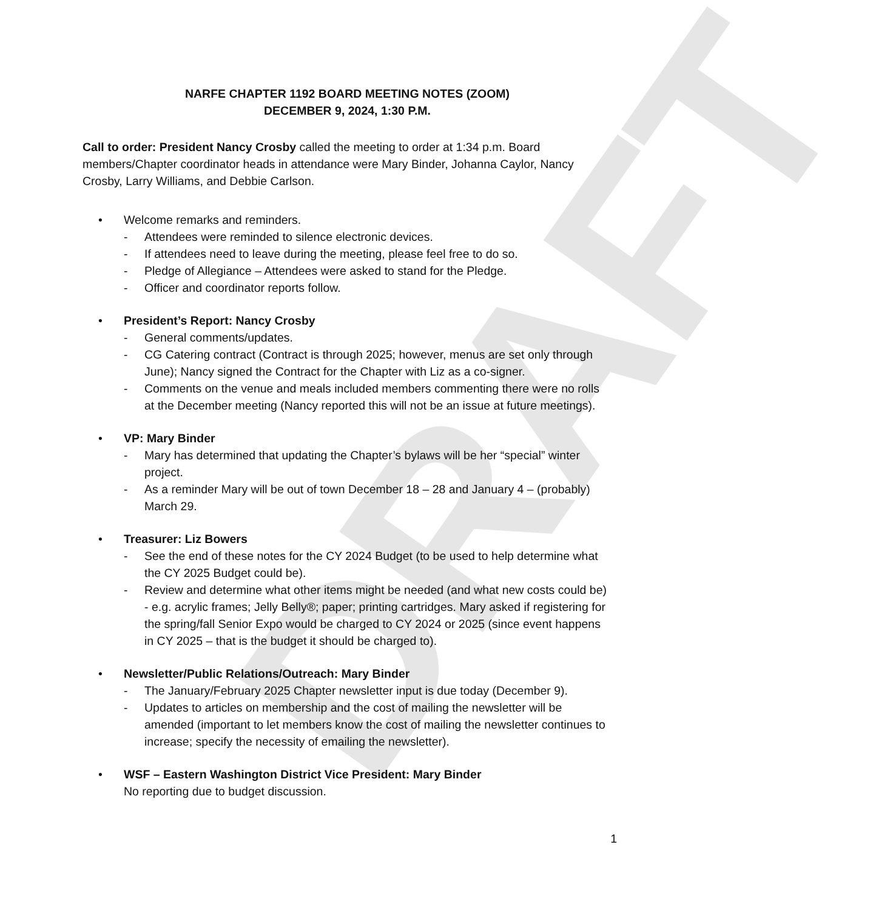DRAFT
NARFE CHAPTER 1192 BOARD MEETING NOTES (ZOOM)
DECEMBER 9, 2024, 1:30 P.M.
Call to order: President Nancy Crosby called the meeting to order at 1:34 p.m. Board members/Chapter coordinator heads in attendance were Mary Binder, Johanna Caylor, Nancy Crosby, Larry Williams, and Debbie Carlson.
• Welcome remarks and reminders.
- Attendees were reminded to silence electronic devices.
- If attendees need to leave during the meeting, please feel free to do so.
- Pledge of Allegiance – Attendees were asked to stand for the Pledge.
- Officer and coordinator reports follow.
• President’s Report: Nancy Crosby
- General comments/updates.
- CG Catering contract (Contract is through 2025; however, menus are set only through June); Nancy signed the Contract for the Chapter with Liz as a co-signer.
- Comments on the venue and meals included members commenting there were no rolls at the December meeting (Nancy reported this will not be an issue at future meetings).
• VP: Mary Binder
- Mary has determined that updating the Chapter’s bylaws will be her “special” winter project.
- As a reminder Mary will be out of town December 18 – 28 and January 4 – (probably) March 29.
• Treasurer: Liz Bowers
- See the end of these notes for the CY 2024 Budget (to be used to help determine what the CY 2025 Budget could be).
- Review and determine what other items might be needed (and what new costs could be) - e.g. acrylic frames; Jelly Belly®; paper; printing cartridges. Mary asked if registering for the spring/fall Senior Expo would be charged to CY 2024 or 2025 (since event happens in CY 2025 – that is the budget it should be charged to).
• Newsletter/Public Relations/Outreach: Mary Binder
- The January/February 2025 Chapter newsletter input is due today (December 9).
- Updates to articles on membership and the cost of mailing the newsletter will be amended (important to let members know the cost of mailing the newsletter continues to increase; specify the necessity of emailing the newsletter).
• WSF – Eastern Washington District Vice President: Mary Binder
No reporting due to budget discussion.
1